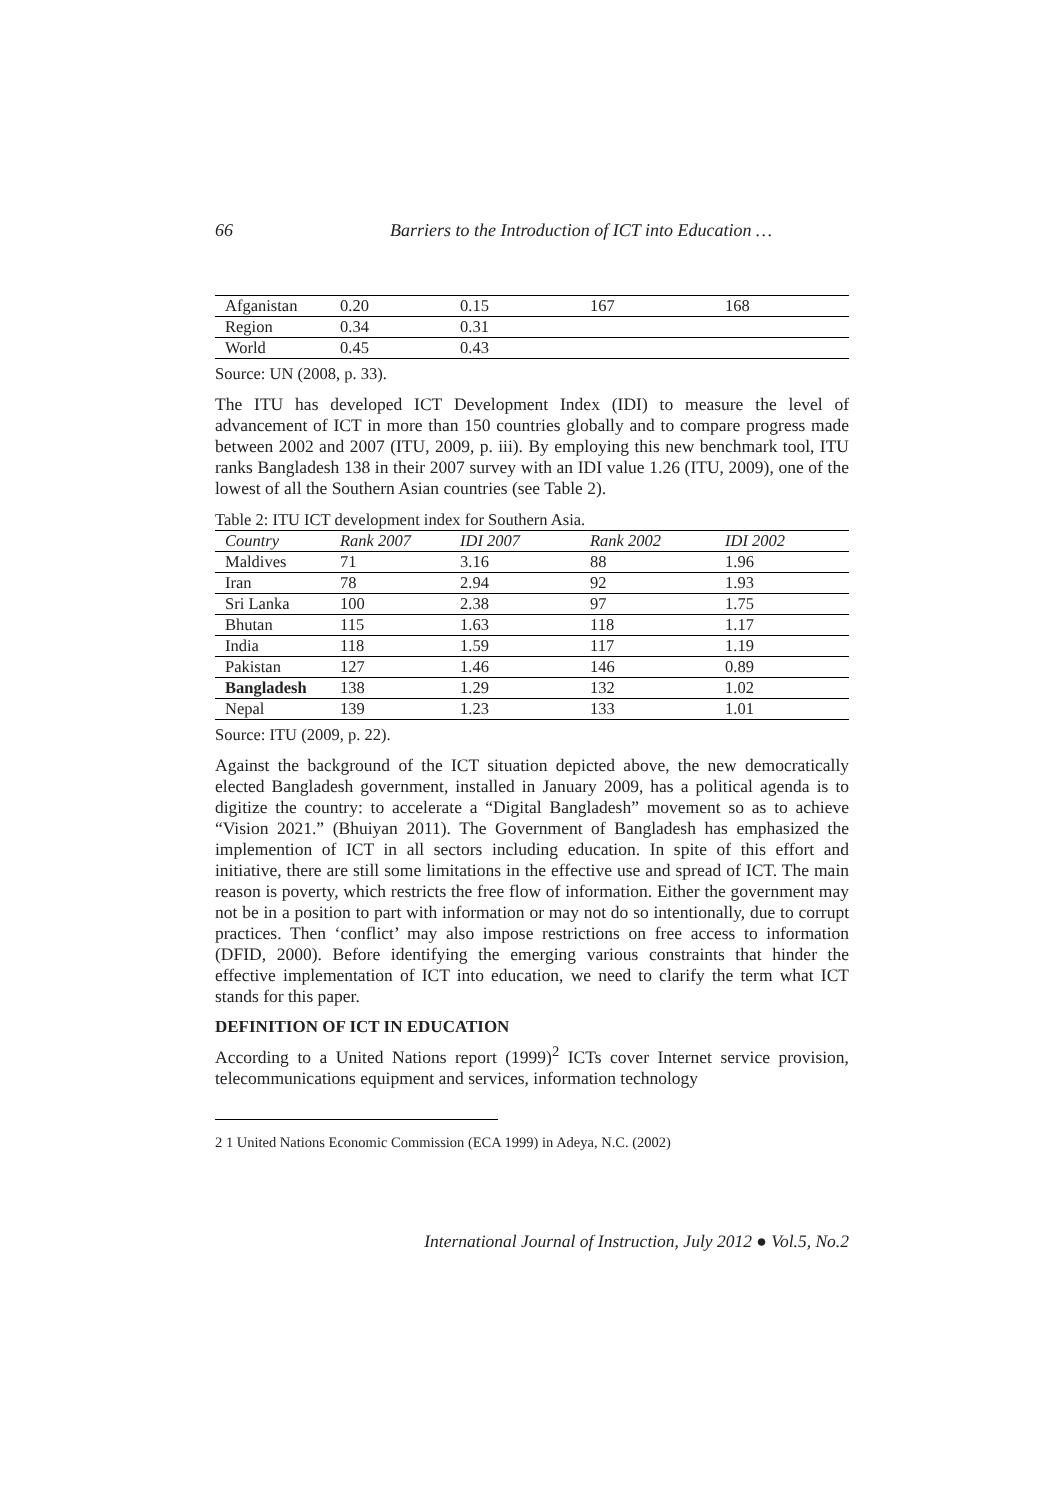66 Barriers to the Introduction of ICT into Education …
| Afganistan | 0.20 | 0.15 | 167 | 168 |
| Region | 0.34 | 0.31 | | |
| World | 0.45 | 0.43 | | |
Source: UN (2008, p. 33).
The ITU has developed ICT Development Index (IDI) to measure the level of advancement of ICT in more than 150 countries globally and to compare progress made between 2002 and 2007 (ITU, 2009, p. iii). By employing this new benchmark tool, ITU ranks Bangladesh 138 in their 2007 survey with an IDI value 1.26 (ITU, 2009), one of the lowest of all the Southern Asian countries (see Table 2).
Table 2: ITU ICT development index for Southern Asia.
| Country | Rank 2007 | IDI 2007 | Rank 2002 | IDI 2002 |
| --- | --- | --- | --- | --- |
| Maldives | 71 | 3.16 | 88 | 1.96 |
| Iran | 78 | 2.94 | 92 | 1.93 |
| Sri Lanka | 100 | 2.38 | 97 | 1.75 |
| Bhutan | 115 | 1.63 | 118 | 1.17 |
| India | 118 | 1.59 | 117 | 1.19 |
| Pakistan | 127 | 1.46 | 146 | 0.89 |
| Bangladesh | 138 | 1.29 | 132 | 1.02 |
| Nepal | 139 | 1.23 | 133 | 1.01 |
Source: ITU (2009, p. 22).
Against the background of the ICT situation depicted above, the new democratically elected Bangladesh government, installed in January 2009, has a political agenda is to digitize the country: to accelerate a “Digital Bangladesh” movement so as to achieve “Vision 2021.” (Bhuiyan 2011). The Government of Bangladesh has emphasized the implemention of ICT in all sectors including education. In spite of this effort and initiative, there are still some limitations in the effective use and spread of ICT. The main reason is poverty, which restricts the free flow of information. Either the government may not be in a position to part with information or may not do so intentionally, due to corrupt practices. Then ‘conflict’ may also impose restrictions on free access to information (DFID, 2000). Before identifying the emerging various constraints that hinder the effective implementation of ICT into education, we need to clarify the term what ICT stands for this paper.
DEFINITION OF ICT IN EDUCATION
According to a United Nations report (1999)<sup>2</sup> ICTs cover Internet service provision, telecommunications equipment and services, information technology
2 1 United Nations Economic Commission (ECA 1999) in Adeya, N.C. (2002)
International Journal of Instruction, July 2012 ● Vol.5, No.2